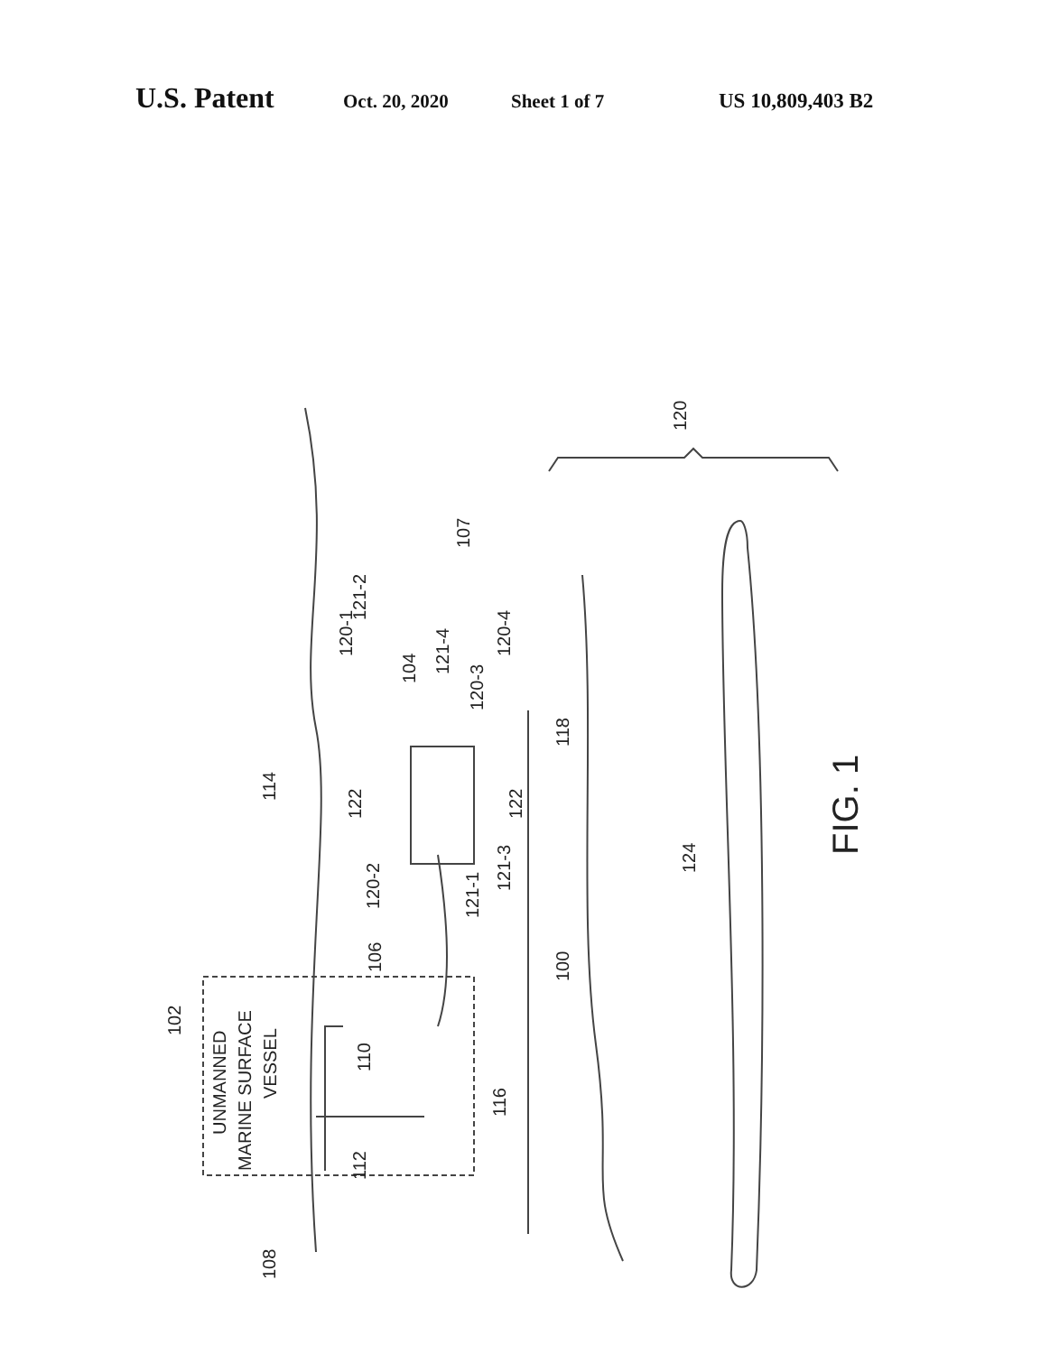U.S. Patent Oct. 20, 2020 Sheet 1 of 7 US 10,809,403 B2
107
120
114
118
124
100
106
104
122
122
120-1
120-2
120-3
120-4
121-1
121-2
121-3
121-4
102
UNMANNED
MARINE SURFACE
VESSEL
110
112
116
108
FIG. 1